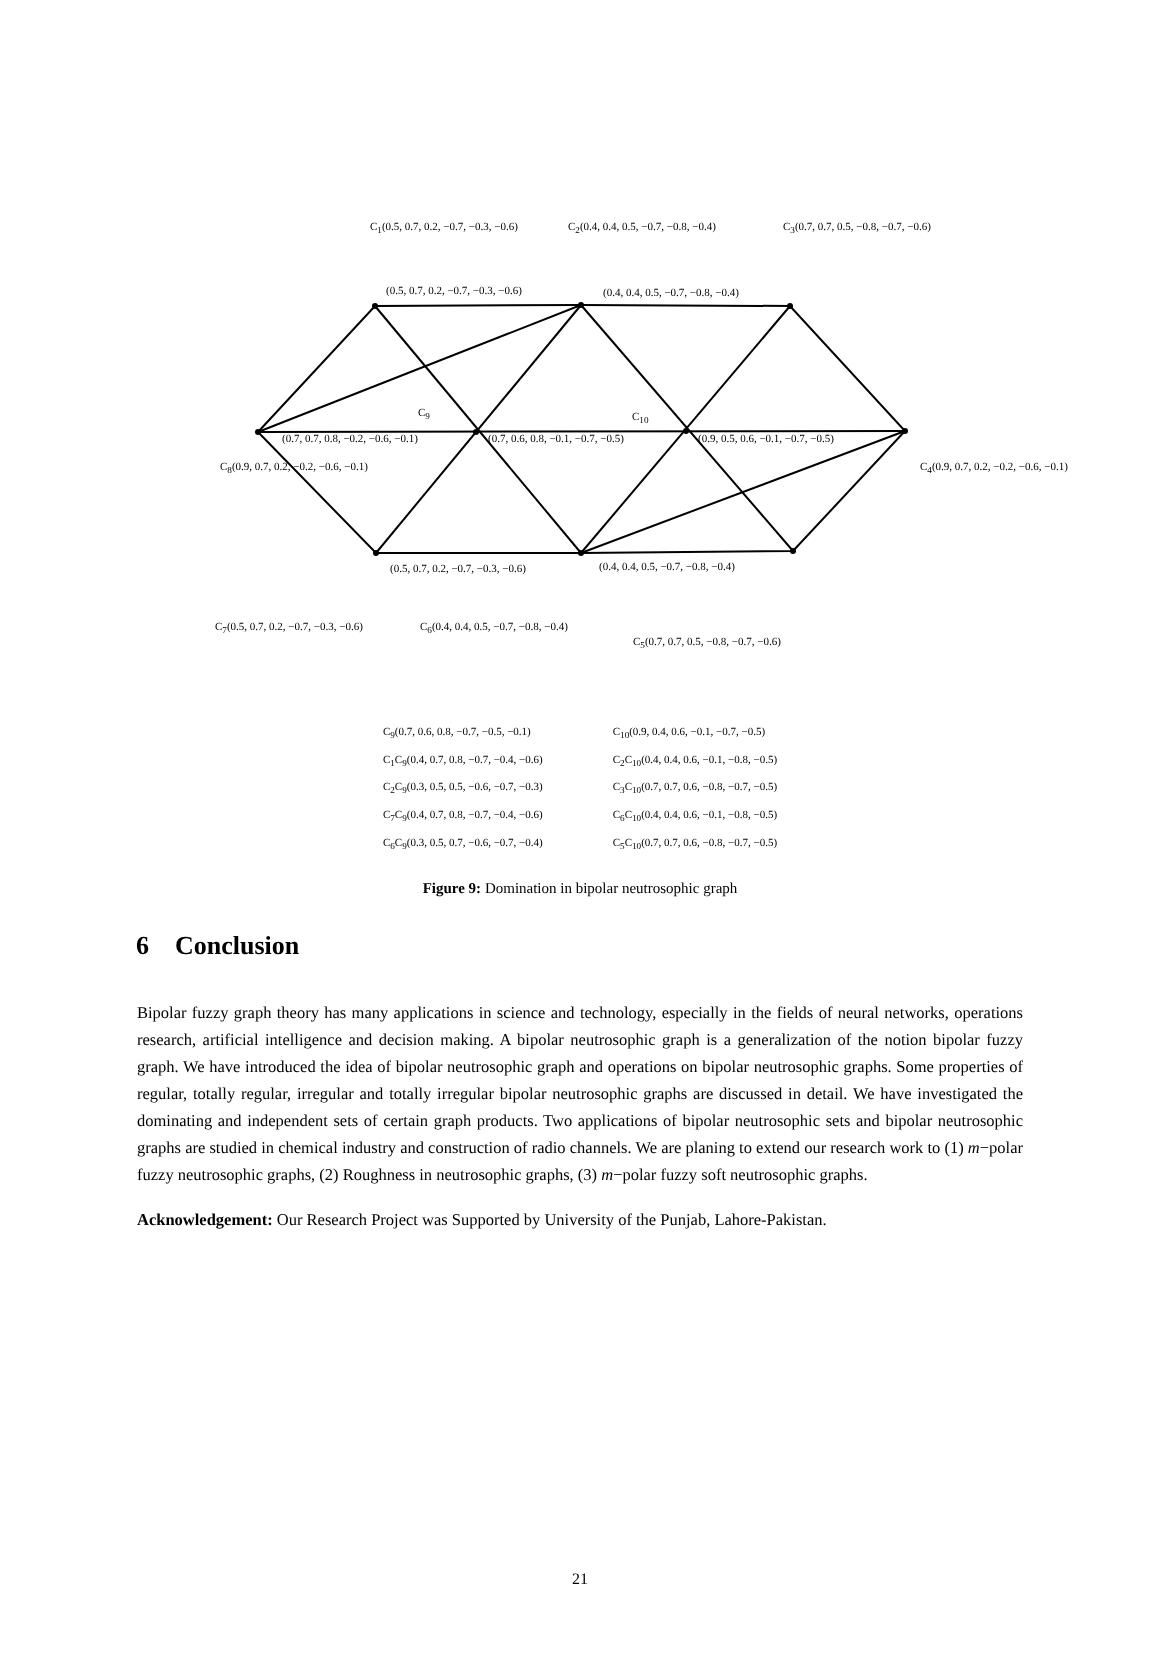C<sub>1</sub>(0.5, 0.7, 0.2, −0.7, −0.3, −0.6)
(0.5, 0.7, 0.2, −0.7, −0.3, −0.6)
C<sub>2</sub>(0.4, 0.4, 0.5, −0.7, −0.8, −0.4)
(0.4, 0.4, 0.5, −0.7, −0.8, −0.4)
C<sub>3</sub>(0.7, 0.7, 0.5, −0.8, −0.7, −0.6)
C<sub>9</sub> C<sub>10</sub>
(0.7, 0.7, 0.8, −0.2, −0.6, −0.1) (0.7, 0.6, 0.8, −0.1, −0.7, −0.5) (0.9, 0.5, 0.6, −0.1, −0.7, −0.5)
C<sub>8</sub>(0.9, 0.7, 0.2, −0.2, −0.6, −0.1) C<sub>4</sub>(0.9, 0.7, 0.2, −0.2, −0.6, −0.1)
(0.5, 0.7, 0.2, −0.7, −0.3, −0.6) (0.4, 0.4, 0.5, −0.7, −0.8, −0.4)
C<sub>7</sub>(0.5, 0.7, 0.2, −0.7, −0.3, −0.6) C<sub>6</sub>(0.4, 0.4, 0.5, −0.7, −0.8, −0.4)
C<sub>5</sub>(0.7, 0.7, 0.5, −0.8, −0.7, −0.6)
C<sub>9</sub>(0.7, 0.6, 0.8, −0.7, −0.5, −0.1)
C<sub>1</sub>C<sub>9</sub>(0.4, 0.7, 0.8, −0.7, −0.4, −0.6)
C<sub>2</sub>C<sub>9</sub>(0.3, 0.5, 0.5, −0.6, −0.7, −0.3)
C<sub>7</sub>C<sub>9</sub>(0.4, 0.7, 0.8, −0.7, −0.4, −0.6)
C<sub>6</sub>C<sub>9</sub>(0.3, 0.5, 0.7, −0.6, −0.7, −0.4)
C<sub>10</sub>(0.9, 0.4, 0.6, −0.1, −0.7, −0.5)
C<sub>2</sub>C<sub>10</sub>(0.4, 0.4, 0.6, −0.1, −0.8, −0.5)
C<sub>3</sub>C<sub>10</sub>(0.7, 0.7, 0.6, −0.8, −0.7, −0.5)
C<sub>6</sub>C<sub>10</sub>(0.4, 0.4, 0.6, −0.1, −0.8, −0.5)
C<sub>5</sub>C<sub>10</sub>(0.7, 0.7, 0.6, −0.8, −0.7, −0.5)
Figure 9: Domination in bipolar neutrosophic graph
6 Conclusion
Bipolar fuzzy graph theory has many applications in science and technology, especially in the fields of neural networks, operations research, artificial intelligence and decision making. A bipolar neutrosophic graph is a generalization of the notion bipolar fuzzy graph. We have introduced the idea of bipolar neutrosophic graph and operations on bipolar neutrosophic graphs. Some properties of regular, totally regular, irregular and totally irregular bipolar neutrosophic graphs are discussed in detail. We have investigated the dominating and independent sets of certain graph products. Two applications of bipolar neutrosophic sets and bipolar neutrosophic graphs are studied in chemical industry and construction of radio channels. We are planing to extend our research work to (1) m−polar fuzzy neutrosophic graphs, (2) Roughness in neutrosophic graphs, (3) m−polar fuzzy soft neutrosophic graphs.
Acknowledgement: Our Research Project was Supported by University of the Punjab, Lahore-Pakistan.
21